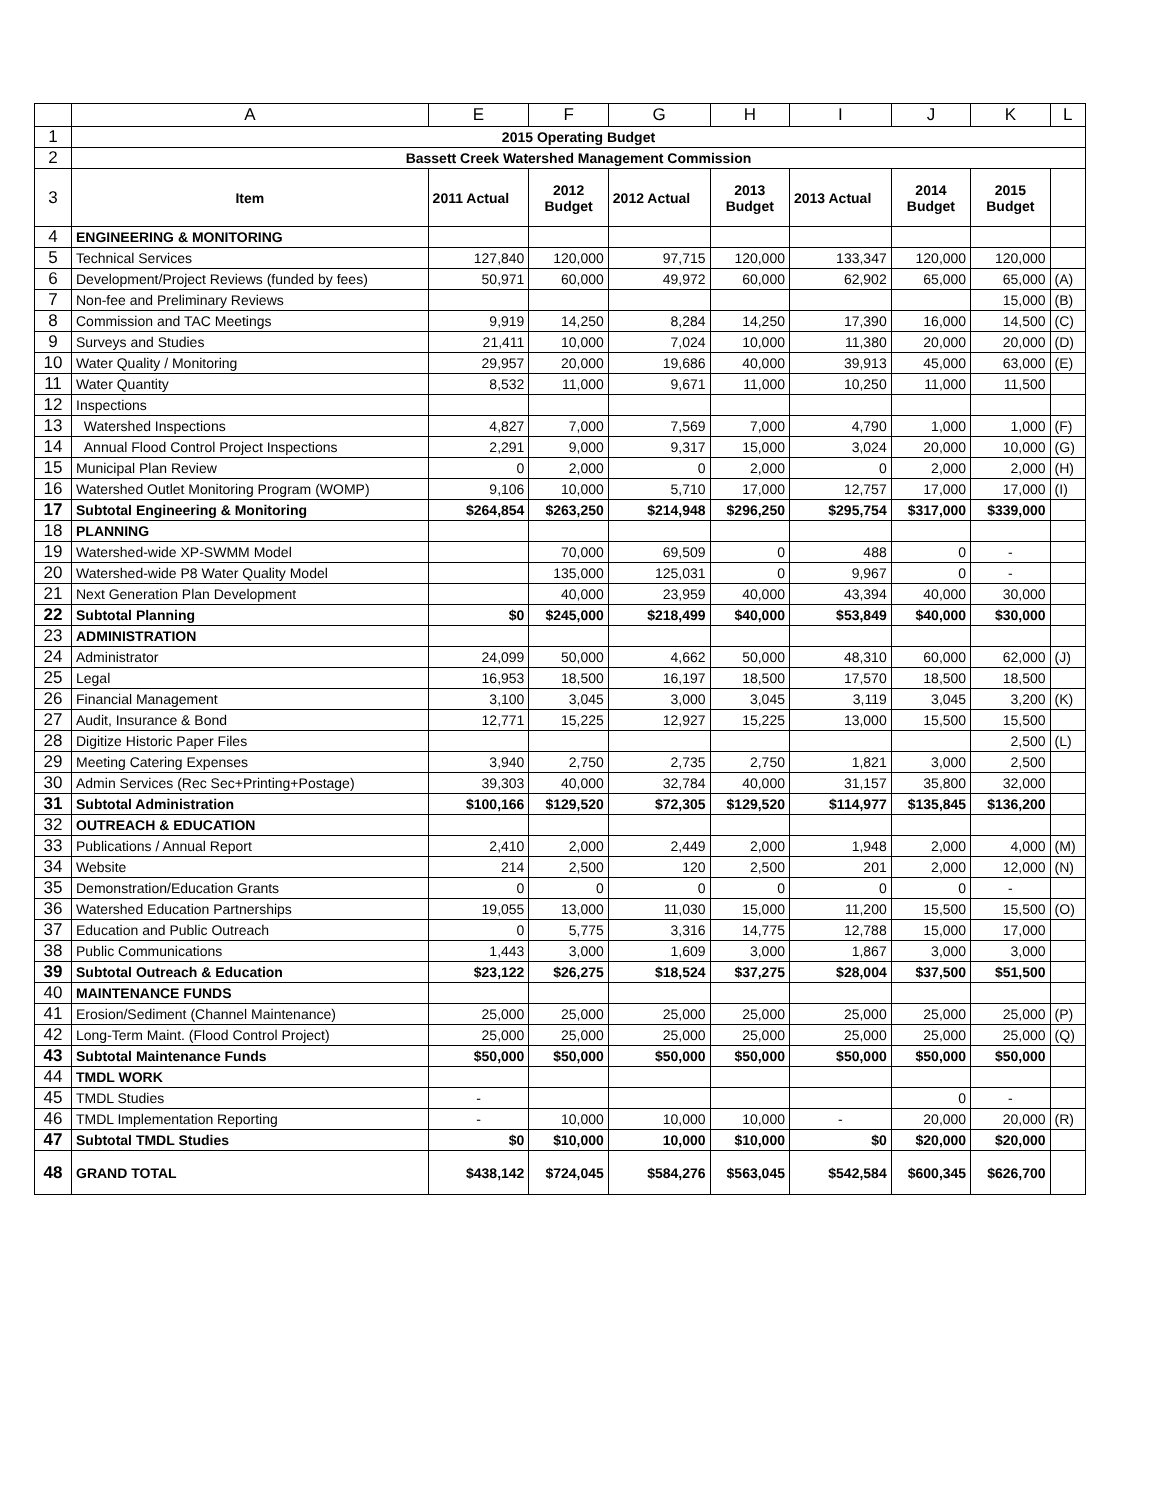| | A | E | F | G | H | I | J | K | L |
| --- | --- | --- | --- | --- | --- | --- | --- | --- | --- |
| 1 | 2015 Operating Budget | | | | | | | | |
| 2 | Bassett Creek Watershed Management Commission | | | | | | | | |
| 3 | Item | 2011 Actual | 2012 Budget | 2012 Actual | 2013 Budget | 2013 Actual | 2014 Budget | 2015 Budget | |
| 4 | ENGINEERING & MONITORING | | | | | | | | |
| 5 | Technical Services | 127,840 | 120,000 | 97,715 | 120,000 | 133,347 | 120,000 | 120,000 | |
| 6 | Development/Project Reviews (funded by fees) | 50,971 | 60,000 | 49,972 | 60,000 | 62,902 | 65,000 | 65,000 | (A) |
| 7 | Non-fee and Preliminary Reviews | | | | | | | 15,000 | (B) |
| 8 | Commission and TAC Meetings | 9,919 | 14,250 | 8,284 | 14,250 | 17,390 | 16,000 | 14,500 | (C) |
| 9 | Surveys and Studies | 21,411 | 10,000 | 7,024 | 10,000 | 11,380 | 20,000 | 20,000 | (D) |
| 10 | Water Quality / Monitoring | 29,957 | 20,000 | 19,686 | 40,000 | 39,913 | 45,000 | 63,000 | (E) |
| 11 | Water Quantity | 8,532 | 11,000 | 9,671 | 11,000 | 10,250 | 11,000 | 11,500 | |
| 12 | Inspections | | | | | | | | |
| 13 | Watershed Inspections | 4,827 | 7,000 | 7,569 | 7,000 | 4,790 | 1,000 | 1,000 | (F) |
| 14 | Annual Flood Control Project Inspections | 2,291 | 9,000 | 9,317 | 15,000 | 3,024 | 20,000 | 10,000 | (G) |
| 15 | Municipal Plan Review | 0 | 2,000 | 0 | 2,000 | 0 | 2,000 | 2,000 | (H) |
| 16 | Watershed Outlet Monitoring Program (WOMP) | 9,106 | 10,000 | 5,710 | 17,000 | 12,757 | 17,000 | 17,000 | (I) |
| 17 | Subtotal Engineering & Monitoring | $264,854 | $263,250 | $214,948 | $296,250 | $295,754 | $317,000 | $339,000 | |
| 18 | PLANNING | | | | | | | | |
| 19 | Watershed-wide XP-SWMM Model | | 70,000 | 69,509 | 0 | 488 | 0 | - | |
| 20 | Watershed-wide P8 Water Quality Model | | 135,000 | 125,031 | 0 | 9,967 | 0 | - | |
| 21 | Next Generation Plan Development | | 40,000 | 23,959 | 40,000 | 43,394 | 40,000 | 30,000 | |
| 22 | Subtotal Planning | $0 | $245,000 | $218,499 | $40,000 | $53,849 | $40,000 | $30,000 | |
| 23 | ADMINISTRATION | | | | | | | | |
| 24 | Administrator | 24,099 | 50,000 | 4,662 | 50,000 | 48,310 | 60,000 | 62,000 | (J) |
| 25 | Legal | 16,953 | 18,500 | 16,197 | 18,500 | 17,570 | 18,500 | 18,500 | |
| 26 | Financial Management | 3,100 | 3,045 | 3,000 | 3,045 | 3,119 | 3,045 | 3,200 | (K) |
| 27 | Audit, Insurance & Bond | 12,771 | 15,225 | 12,927 | 15,225 | 13,000 | 15,500 | 15,500 | |
| 28 | Digitize Historic Paper Files | | | | | | | 2,500 | (L) |
| 29 | Meeting Catering Expenses | 3,940 | 2,750 | 2,735 | 2,750 | 1,821 | 3,000 | 2,500 | |
| 30 | Admin Services (Rec Sec+Printing+Postage) | 39,303 | 40,000 | 32,784 | 40,000 | 31,157 | 35,800 | 32,000 | |
| 31 | Subtotal Administration | $100,166 | $129,520 | $72,305 | $129,520 | $114,977 | $135,845 | $136,200 | |
| 32 | OUTREACH & EDUCATION | | | | | | | | |
| 33 | Publications / Annual Report | 2,410 | 2,000 | 2,449 | 2,000 | 1,948 | 2,000 | 4,000 | (M) |
| 34 | Website | 214 | 2,500 | 120 | 2,500 | 201 | 2,000 | 12,000 | (N) |
| 35 | Demonstration/Education Grants | 0 | 0 | 0 | 0 | 0 | 0 | - | |
| 36 | Watershed Education Partnerships | 19,055 | 13,000 | 11,030 | 15,000 | 11,200 | 15,500 | 15,500 | (O) |
| 37 | Education and Public Outreach | 0 | 5,775 | 3,316 | 14,775 | 12,788 | 15,000 | 17,000 | |
| 38 | Public Communications | 1,443 | 3,000 | 1,609 | 3,000 | 1,867 | 3,000 | 3,000 | |
| 39 | Subtotal Outreach & Education | $23,122 | $26,275 | $18,524 | $37,275 | $28,004 | $37,500 | $51,500 | |
| 40 | MAINTENANCE FUNDS | | | | | | | | |
| 41 | Erosion/Sediment (Channel Maintenance) | 25,000 | 25,000 | 25,000 | 25,000 | 25,000 | 25,000 | 25,000 | (P) |
| 42 | Long-Term Maint. (Flood Control Project) | 25,000 | 25,000 | 25,000 | 25,000 | 25,000 | 25,000 | 25,000 | (Q) |
| 43 | Subtotal Maintenance Funds | $50,000 | $50,000 | $50,000 | $50,000 | $50,000 | $50,000 | $50,000 | |
| 44 | TMDL WORK | | | | | | | | |
| 45 | TMDL Studies | - | | | | | 0 | - | |
| 46 | TMDL Implementation Reporting | - | 10,000 | 10,000 | 10,000 | - | 20,000 | 20,000 | (R) |
| 47 | Subtotal TMDL Studies | $0 | $10,000 | 10,000 | $10,000 | $0 | $20,000 | $20,000 | |
| 48 | GRAND TOTAL | $438,142 | $724,045 | $584,276 | $563,045 | $542,584 | $600,345 | $626,700 | |